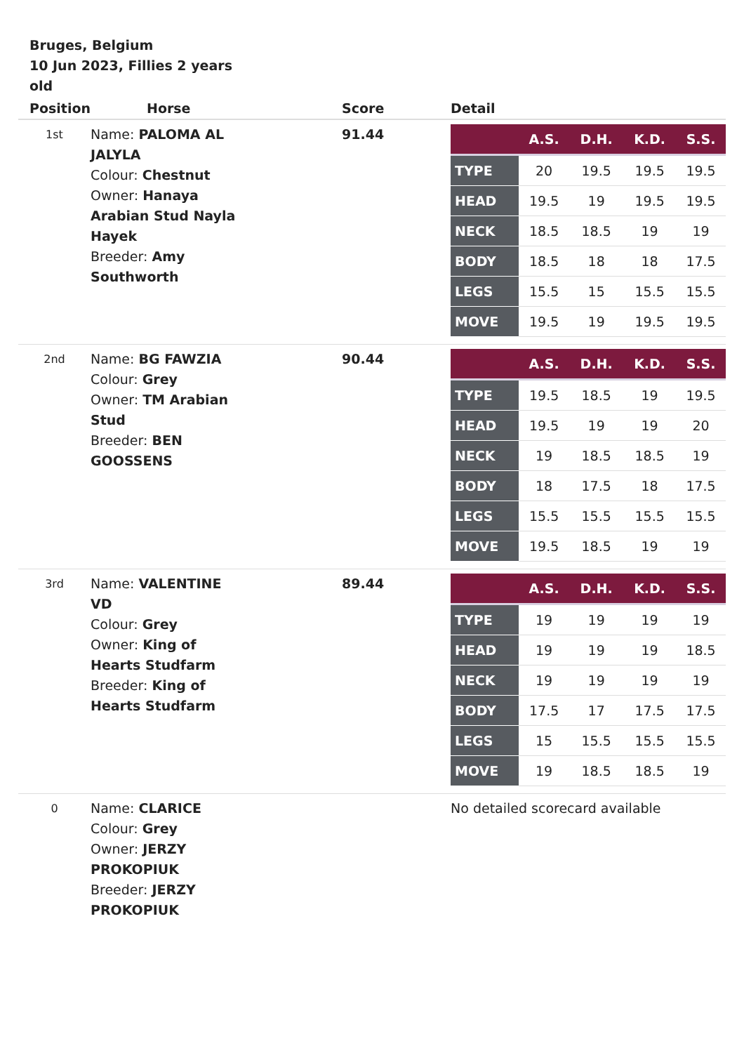Bruges, Belgium
10 Jun 2023, Fillies 2 years old
| Position | Horse | Score | Detail |
| --- | --- | --- | --- |
| 1st | Name: PALOMA AL JALYLA Colour: Chestnut Owner: Hanaya Arabian Stud Nayla Hayek Breeder: Amy Southworth | 91.44 | / / A.S. / D.H. / K.D. / S.S. / / --- / --- / --- / --- / --- / / TYPE / 20 / 19.5 / 19.5 / 19.5 / / HEAD / 19.5 / 19 / 19.5 / 19.5 / / NECK / 18.5 / 18.5 / 19 / 19 / / BODY / 18.5 / 18 / 18 / 17.5 / / LEGS / 15.5 / 15 / 15.5 / 15.5 / / MOVE / 19.5 / 19 / 19.5 / 19.5 / |
| 2nd | Name: BG FAWZIA Colour: Grey Owner: TM Arabian Stud Breeder: BEN GOOSSENS | 90.44 | / / A.S. / D.H. / K.D. / S.S. / / --- / --- / --- / --- / --- / / TYPE / 19.5 / 18.5 / 19 / 19.5 / / HEAD / 19.5 / 19 / 19 / 20 / / NECK / 19 / 18.5 / 18.5 / 19 / / BODY / 18 / 17.5 / 18 / 17.5 / / LEGS / 15.5 / 15.5 / 15.5 / 15.5 / / MOVE / 19.5 / 18.5 / 19 / 19 / |
| 3rd | Name: VALENTINE VD Colour: Grey Owner: King of Hearts Studfarm Breeder: King of Hearts Studfarm | 89.44 | / / A.S. / D.H. / K.D. / S.S. / / --- / --- / --- / --- / --- / / TYPE / 19 / 19 / 19 / 19 / / HEAD / 19 / 19 / 19 / 18.5 / / NECK / 19 / 19 / 19 / 19 / / BODY / 17.5 / 17 / 17.5 / 17.5 / / LEGS / 15 / 15.5 / 15.5 / 15.5 / / MOVE / 19 / 18.5 / 18.5 / 19 / |
| 0 | Name: CLARICE Colour: Grey Owner: JERZY PROKOPIUK Breeder: JERZY PROKOPIUK | | No detailed scorecard available |